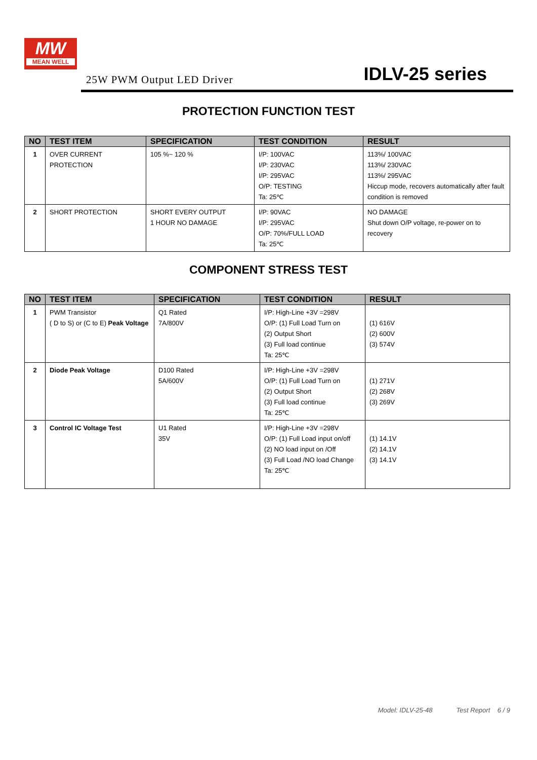MW
MEAN WELL
25W PWM Output LED Driver IDLV-25 series
PROTECTION FUNCTION TEST
| NO | TEST ITEM | SPECIFICATION | TEST CONDITION | RESULT |
| --- | --- | --- | --- | --- |
| 1 | OVER CURRENT PROTECTION | 105 %~ 120 % | I/P: 100VAC I/P: 230VAC I/P: 295VAC O/P: TESTING Ta: 25℃ | 113%/ 100VAC 113%/ 230VAC 113%/ 295VAC Hiccup mode, recovers automatically after fault condition is removed |
| 2 | SHORT PROTECTION | SHORT EVERY OUTPUT 1 HOUR NO DAMAGE | I/P: 90VAC I/P: 295VAC O/P: 70%/FULL LOAD Ta: 25℃ | NO DAMAGE Shut down O/P voltage, re-power on to recovery |
COMPONENT STRESS TEST
| NO | TEST ITEM | SPECIFICATION | TEST CONDITION | RESULT |
| --- | --- | --- | --- | --- |
| 1 | PWM Transistor ( D to S) or (C to E) Peak Voltage | Q1 Rated 7A/800V | I/P: High-Line +3V =298V O/P: (1) Full Load Turn on (2) Output Short (3) Full load continue Ta: 25℃ | (1) 616V (2) 600V (3) 574V |
| 2 | Diode Peak Voltage | D100 Rated 5A/600V | I/P: High-Line +3V =298V O/P: (1) Full Load Turn on (2) Output Short (3) Full load continue Ta: 25℃ | (1) 271V (2) 268V (3) 269V |
| 3 | Control IC Voltage Test | U1 Rated 35V | I/P: High-Line +3V =298V O/P: (1) Full Load input on/off (2) NO load input on /Off (3) Full Load /NO load Change Ta: 25℃ | (1) 14.1V (2) 14.1V (3) 14.1V |
Model: IDLV-25-48 Test Report 6 / 9